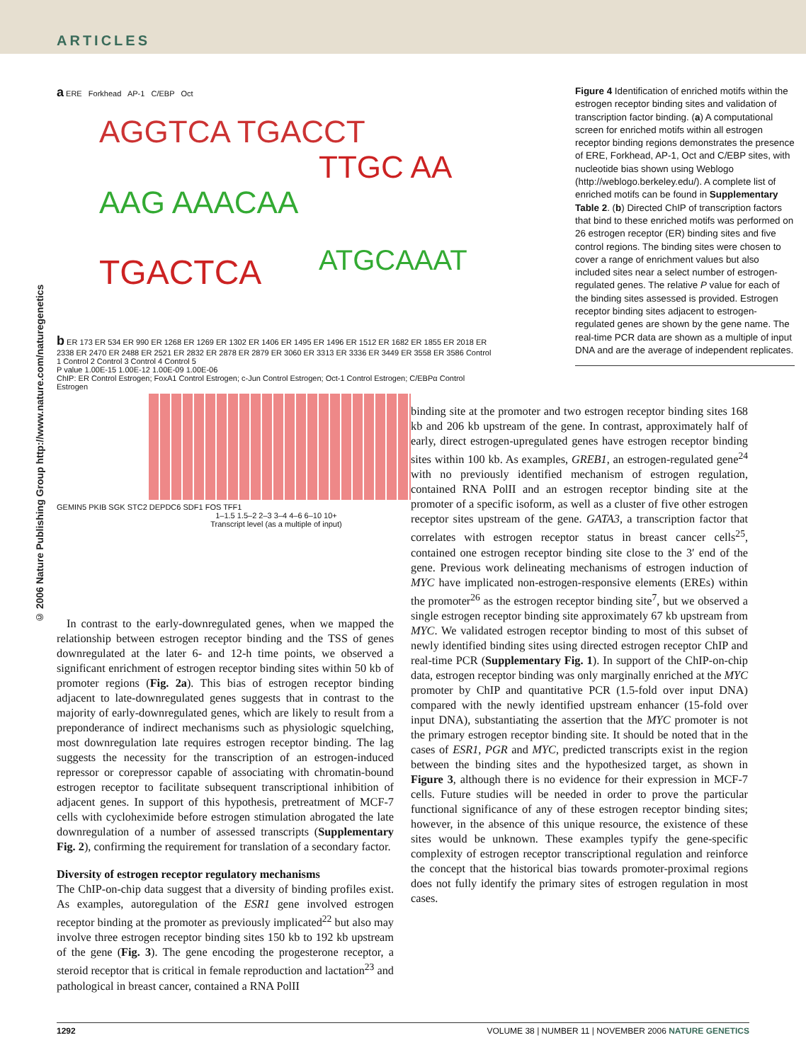ARTICLES
© 2006 Nature Publishing Group http://www.nature.com/naturegenetics
a ERE Forkhead AP-1 C/EBP Oct
AGGTCA TGACCT
AAG AAACAA
TGACTCA
TTGC AA
ATGCAAAT
b ER 173 ER 534 ER 990 ER 1268 ER 1269 ER 1302 ER 1406 ER 1495 ER 1496 ER 1512 ER 1682 ER 1855 ER 2018 ER 2338 ER 2470 ER 2488 ER 2521 ER 2832 ER 2878 ER 2879 ER 3060 ER 3313 ER 3336 ER 3449 ER 3558 ER 3586 Control 1 Control 2 Control 3 Control 4 Control 5
P value 1.00E-15 1.00E-12 1.00E-09 1.00E-06
ChIP: ER Control Estrogen; FoxA1 Control Estrogen; c-Jun Control Estrogen; Oct-1 Control Estrogen; C/EBPα Control Estrogen
GEMIN5 PKIB SGK STC2 DEPDC6 SDF1 FOS TFF1
1–1.5 1.5–2 2–3 3–4 4–6 6–10 10+
Transcript level (as a multiple of input)
Figure 4 Identification of enriched motifs within the estrogen receptor binding sites and validation of transcription factor binding. (a) A computational screen for enriched motifs within all estrogen receptor binding regions demonstrates the presence of ERE, Forkhead, AP-1, Oct and C/EBP sites, with nucleotide bias shown using Weblogo (http://weblogo.berkeley.edu/). A complete list of enriched motifs can be found in Supplementary Table 2. (b) Directed ChIP of transcription factors that bind to these enriched motifs was performed on 26 estrogen receptor (ER) binding sites and five control regions. The binding sites were chosen to cover a range of enrichment values but also included sites near a select number of estrogen-regulated genes. The relative P value for each of the binding sites assessed is provided. Estrogen receptor binding sites adjacent to estrogen-regulated genes are shown by the gene name. The real-time PCR data are shown as a multiple of input DNA and are the average of independent replicates.
In contrast to the early-downregulated genes, when we mapped the relationship between estrogen receptor binding and the TSS of genes downregulated at the later 6- and 12-h time points, we observed a significant enrichment of estrogen receptor binding sites within 50 kb of promoter regions (Fig. 2a). This bias of estrogen receptor binding adjacent to late-downregulated genes suggests that in contrast to the majority of early-downregulated genes, which are likely to result from a preponderance of indirect mechanisms such as physiologic squelching, most downregulation late requires estrogen receptor binding. The lag suggests the necessity for the transcription of an estrogen-induced repressor or corepressor capable of associating with chromatin-bound estrogen receptor to facilitate subsequent transcriptional inhibition of adjacent genes. In support of this hypothesis, pretreatment of MCF-7 cells with cycloheximide before estrogen stimulation abrogated the late downregulation of a number of assessed transcripts (Supplementary Fig. 2), confirming the requirement for translation of a secondary factor.
Diversity of estrogen receptor regulatory mechanisms
The ChIP-on-chip data suggest that a diversity of binding profiles exist. As examples, autoregulation of the ESR1 gene involved estrogen receptor binding at the promoter as previously implicated<sup>22</sup> but also may involve three estrogen receptor binding sites 150 kb to 192 kb upstream of the gene (Fig. 3). The gene encoding the progesterone receptor, a steroid receptor that is critical in female reproduction and lactation<sup>23</sup> and pathological in breast cancer, contained a RNA PolII
binding site at the promoter and two estrogen receptor binding sites 168 kb and 206 kb upstream of the gene. In contrast, approximately half of early, direct estrogen-upregulated genes have estrogen receptor binding sites within 100 kb. As examples, GREB1, an estrogen-regulated gene<sup>24</sup> with no previously identified mechanism of estrogen regulation, contained RNA PolII and an estrogen receptor binding site at the promoter of a specific isoform, as well as a cluster of five other estrogen receptor sites upstream of the gene. GATA3, a transcription factor that correlates with estrogen receptor status in breast cancer cells<sup>25</sup>, contained one estrogen receptor binding site close to the 3′ end of the gene. Previous work delineating mechanisms of estrogen induction of MYC have implicated non-estrogen-responsive elements (EREs) within the promoter<sup>26</sup> as the estrogen receptor binding site<sup>7</sup>, but we observed a single estrogen receptor binding site approximately 67 kb upstream from MYC. We validated estrogen receptor binding to most of this subset of newly identified binding sites using directed estrogen receptor ChIP and real-time PCR (Supplementary Fig. 1). In support of the ChIP-on-chip data, estrogen receptor binding was only marginally enriched at the MYC promoter by ChIP and quantitative PCR (1.5-fold over input DNA) compared with the newly identified upstream enhancer (15-fold over input DNA), substantiating the assertion that the MYC promoter is not the primary estrogen receptor binding site. It should be noted that in the cases of ESR1, PGR and MYC, predicted transcripts exist in the region between the binding sites and the hypothesized target, as shown in Figure 3, although there is no evidence for their expression in MCF-7 cells. Future studies will be needed in order to prove the particular functional significance of any of these estrogen receptor binding sites; however, in the absence of this unique resource, the existence of these sites would be unknown. These examples typify the gene-specific complexity of estrogen receptor transcriptional regulation and reinforce the concept that the historical bias towards promoter-proximal regions does not fully identify the primary sites of estrogen regulation in most cases.
1292 VOLUME 38 | NUMBER 11 | NOVEMBER 2006 NATURE GENETICS